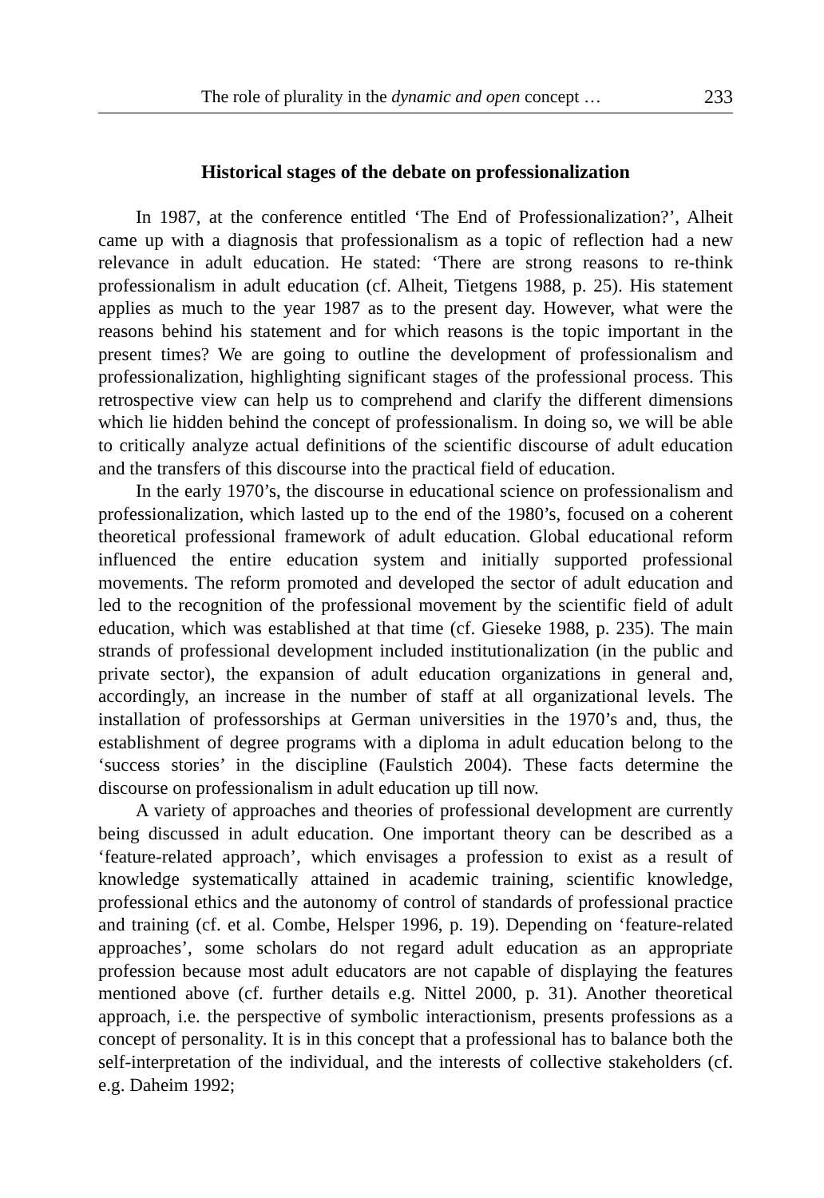The role of plurality in the dynamic and open concept … 233
Historical stages of the debate on professionalization
In 1987, at the conference entitled ‘The End of Professionalization?’, Alheit came up with a diagnosis that professionalism as a topic of reflection had a new relevance in adult education. He stated: ‘There are strong reasons to re-think professionalism in adult education (cf. Alheit, Tietgens 1988, p. 25). His statement applies as much to the year 1987 as to the present day. However, what were the reasons behind his statement and for which reasons is the topic important in the present times? We are going to outline the development of professionalism and professionalization, highlighting significant stages of the professional process. This retrospective view can help us to comprehend and clarify the different dimensions which lie hidden behind the concept of professionalism. In doing so, we will be able to critically analyze actual definitions of the scientific discourse of adult education and the transfers of this discourse into the practical field of education.
In the early 1970’s, the discourse in educational science on professionalism and professionalization, which lasted up to the end of the 1980’s, focused on a coherent theoretical professional framework of adult education. Global educational reform influenced the entire education system and initially supported professional movements. The reform promoted and developed the sector of adult education and led to the recognition of the professional movement by the scientific field of adult education, which was established at that time (cf. Gieseke 1988, p. 235). The main strands of professional development included institutionalization (in the public and private sector), the expansion of adult education organizations in general and, accordingly, an increase in the number of staff at all organizational levels. The installation of professorships at German universities in the 1970’s and, thus, the establishment of degree programs with a diploma in adult education belong to the ‘success stories’ in the discipline (Faulstich 2004). These facts determine the discourse on professionalism in adult education up till now.
A variety of approaches and theories of professional development are currently being discussed in adult education. One important theory can be described as a ‘feature-related approach’, which envisages a profession to exist as a result of knowledge systematically attained in academic training, scientific knowledge, professional ethics and the autonomy of control of standards of professional practice and training (cf. et al. Combe, Helsper 1996, p. 19). Depending on ‘feature-related approaches’, some scholars do not regard adult education as an appropriate profession because most adult educators are not capable of displaying the features mentioned above (cf. further details e.g. Nittel 2000, p. 31). Another theoretical approach, i.e. the perspective of symbolic interactionism, presents professions as a concept of personality. It is in this concept that a professional has to balance both the self-interpretation of the individual, and the interests of collective stakeholders (cf. e.g. Daheim 1992;